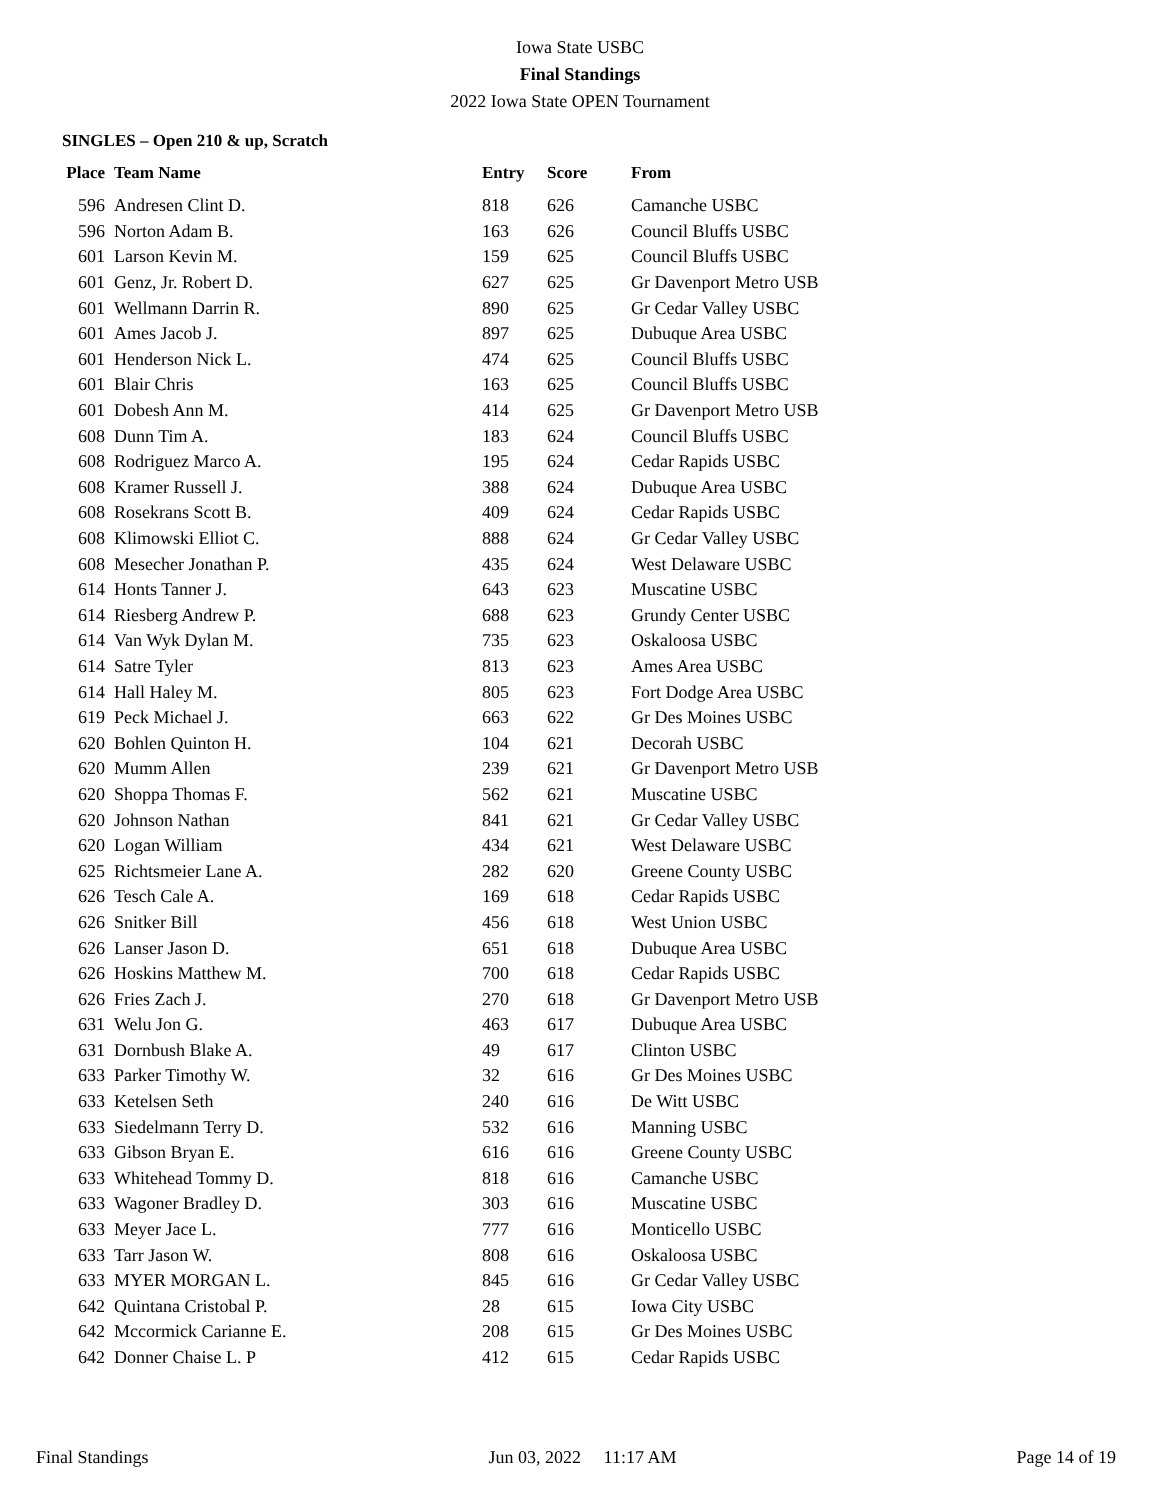Iowa State USBC
Final Standings
2022 Iowa State OPEN Tournament
SINGLES – Open 210 & up, Scratch
| Place | Team Name | Entry | Score | From |
| --- | --- | --- | --- | --- |
| 596 | Andresen Clint D. | 818 | 626 | Camanche USBC |
| 596 | Norton Adam B. | 163 | 626 | Council Bluffs USBC |
| 601 | Larson Kevin M. | 159 | 625 | Council Bluffs USBC |
| 601 | Genz, Jr. Robert D. | 627 | 625 | Gr Davenport Metro USB |
| 601 | Wellmann Darrin R. | 890 | 625 | Gr Cedar Valley USBC |
| 601 | Ames Jacob J. | 897 | 625 | Dubuque Area USBC |
| 601 | Henderson Nick L. | 474 | 625 | Council Bluffs USBC |
| 601 | Blair Chris | 163 | 625 | Council Bluffs USBC |
| 601 | Dobesh Ann M. | 414 | 625 | Gr Davenport Metro USB |
| 608 | Dunn Tim A. | 183 | 624 | Council Bluffs USBC |
| 608 | Rodriguez Marco A. | 195 | 624 | Cedar Rapids USBC |
| 608 | Kramer Russell J. | 388 | 624 | Dubuque Area USBC |
| 608 | Rosekrans Scott B. | 409 | 624 | Cedar Rapids USBC |
| 608 | Klimowski Elliot C. | 888 | 624 | Gr Cedar Valley USBC |
| 608 | Mesecher Jonathan P. | 435 | 624 | West Delaware USBC |
| 614 | Honts Tanner J. | 643 | 623 | Muscatine USBC |
| 614 | Riesberg Andrew P. | 688 | 623 | Grundy Center USBC |
| 614 | Van Wyk Dylan M. | 735 | 623 | Oskaloosa USBC |
| 614 | Satre Tyler | 813 | 623 | Ames Area USBC |
| 614 | Hall Haley M. | 805 | 623 | Fort Dodge Area USBC |
| 619 | Peck Michael J. | 663 | 622 | Gr Des Moines USBC |
| 620 | Bohlen Quinton H. | 104 | 621 | Decorah USBC |
| 620 | Mumm Allen | 239 | 621 | Gr Davenport Metro USB |
| 620 | Shoppa Thomas F. | 562 | 621 | Muscatine USBC |
| 620 | Johnson Nathan | 841 | 621 | Gr Cedar Valley USBC |
| 620 | Logan William | 434 | 621 | West Delaware USBC |
| 625 | Richtsmeier Lane A. | 282 | 620 | Greene County USBC |
| 626 | Tesch Cale A. | 169 | 618 | Cedar Rapids USBC |
| 626 | Snitker Bill | 456 | 618 | West Union USBC |
| 626 | Lanser Jason D. | 651 | 618 | Dubuque Area USBC |
| 626 | Hoskins Matthew M. | 700 | 618 | Cedar Rapids USBC |
| 626 | Fries Zach J. | 270 | 618 | Gr Davenport Metro USB |
| 631 | Welu Jon G. | 463 | 617 | Dubuque Area USBC |
| 631 | Dornbush Blake A. | 49 | 617 | Clinton USBC |
| 633 | Parker Timothy W. | 32 | 616 | Gr Des Moines USBC |
| 633 | Ketelsen Seth | 240 | 616 | De Witt USBC |
| 633 | Siedelmann Terry D. | 532 | 616 | Manning USBC |
| 633 | Gibson Bryan E. | 616 | 616 | Greene County USBC |
| 633 | Whitehead Tommy D. | 818 | 616 | Camanche USBC |
| 633 | Wagoner Bradley D. | 303 | 616 | Muscatine USBC |
| 633 | Meyer Jace L. | 777 | 616 | Monticello USBC |
| 633 | Tarr Jason W. | 808 | 616 | Oskaloosa USBC |
| 633 | MYER MORGAN L. | 845 | 616 | Gr Cedar Valley USBC |
| 642 | Quintana Cristobal P. | 28 | 615 | Iowa City USBC |
| 642 | Mccormick Carianne E. | 208 | 615 | Gr Des Moines USBC |
| 642 | Donner Chaise L. P | 412 | 615 | Cedar Rapids USBC |
Final Standings Jun 03, 2022 11:17 AM Page 14 of 19